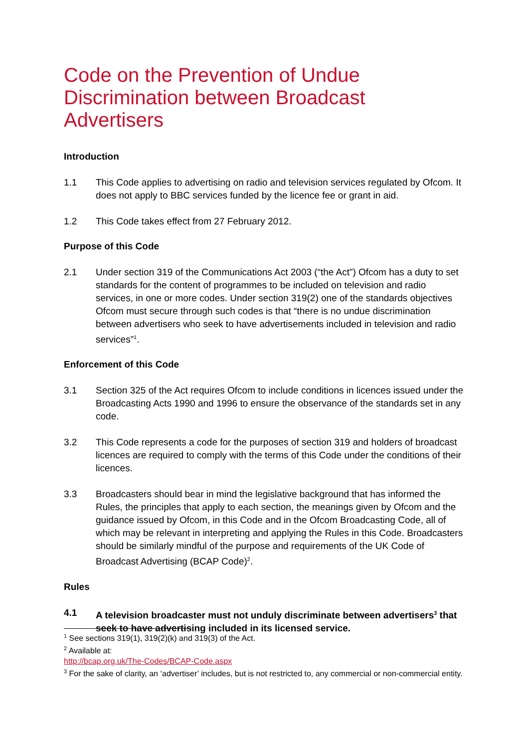Code on the Prevention of Undue Discrimination between Broadcast Advertisers
Introduction
1.1 This Code applies to advertising on radio and television services regulated by Ofcom. It does not apply to BBC services funded by the licence fee or grant in aid.
1.2 This Code takes effect from 27 February 2012.
Purpose of this Code
2.1 Under section 319 of the Communications Act 2003 (“the Act”) Ofcom has a duty to set standards for the content of programmes to be included on television and radio services, in one or more codes. Under section 319(2) one of the standards objectives Ofcom must secure through such codes is that “there is no undue discrimination between advertisers who seek to have advertisements included in television and radio services”<sup>1</sup>.
Enforcement of this Code
3.1 Section 325 of the Act requires Ofcom to include conditions in licences issued under the Broadcasting Acts 1990 and 1996 to ensure the observance of the standards set in any code.
3.2 This Code represents a code for the purposes of section 319 and holders of broadcast licences are required to comply with the terms of this Code under the conditions of their licences.
3.3 Broadcasters should bear in mind the legislative background that has informed the Rules, the principles that apply to each section, the meanings given by Ofcom and the guidance issued by Ofcom, in this Code and in the Ofcom Broadcasting Code, all of which may be relevant in interpreting and applying the Rules in this Code. Broadcasters should be similarly mindful of the purpose and requirements of the UK Code of Broadcast Advertising (BCAP Code)<sup>2</sup>.
Rules
4.1 A television broadcaster must not unduly discriminate between advertisers<sup>3</sup> that seek to have advertising included in its licensed service.
<sup>1</sup> See sections 319(1), 319(2)(k) and 319(3) of the Act.
<sup>2</sup> Available at:
http://bcap.org.uk/The-Codes/BCAP-Code.aspx
<sup>3</sup> For the sake of clarity, an ‘advertiser’ includes, but is not restricted to, any commercial or non-commercial entity.